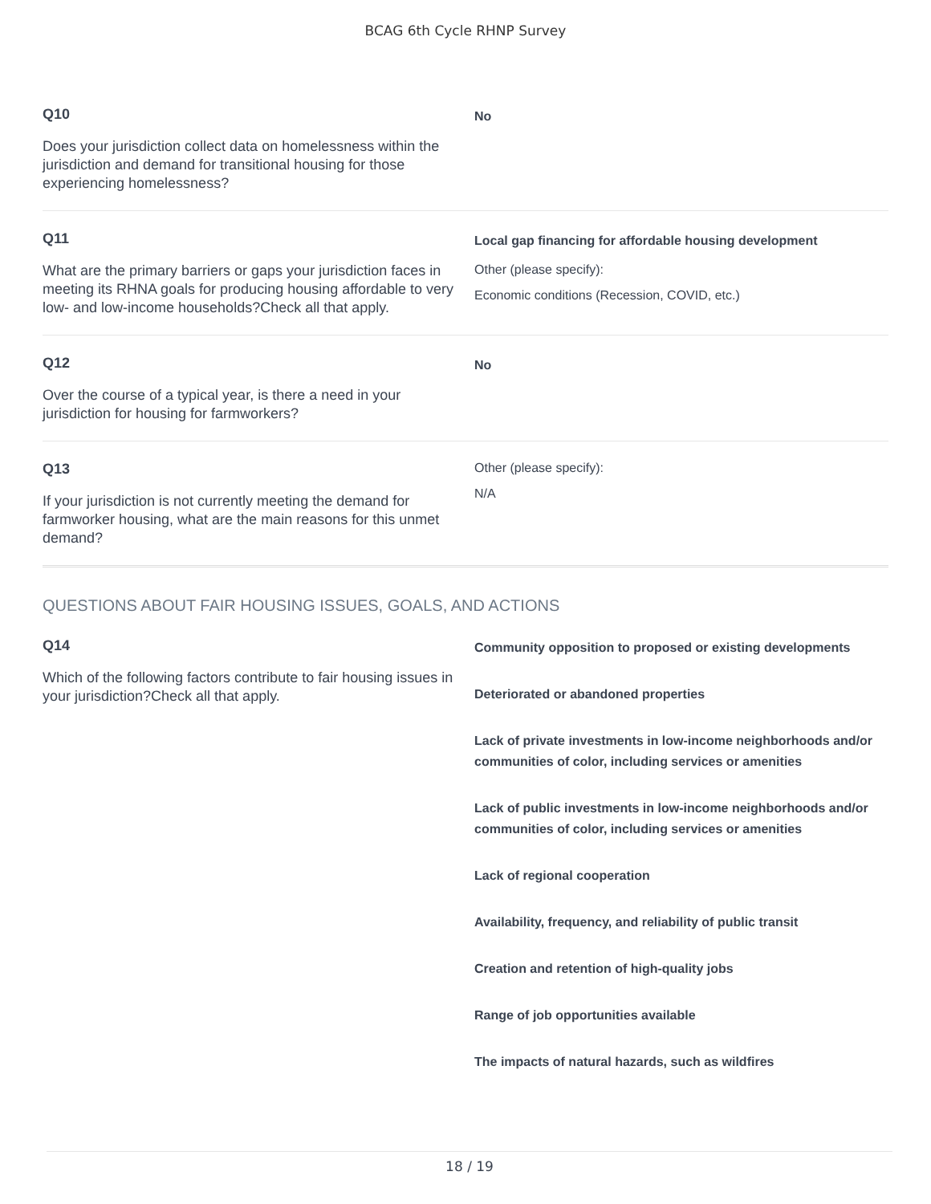BCAG 6th Cycle RHNP Survey
Q10
Does your jurisdiction collect data on homelessness within the jurisdiction and demand for transitional housing for those experiencing homelessness?
No
Q11
What are the primary barriers or gaps your jurisdiction faces in meeting its RHNA goals for producing housing affordable to very low- and low-income households?Check all that apply.
Local gap financing for affordable housing development
Other (please specify):
Economic conditions (Recession, COVID, etc.)
Q12
Over the course of a typical year, is there a need in your jurisdiction for housing for farmworkers?
No
Q13
If your jurisdiction is not currently meeting the demand for farmworker housing, what are the main reasons for this unmet demand?
Other (please specify):
N/A
QUESTIONS ABOUT FAIR HOUSING ISSUES, GOALS, AND ACTIONS
Q14
Which of the following factors contribute to fair housing issues in your jurisdiction?Check all that apply.
Community opposition to proposed or existing developments
Deteriorated or abandoned properties
Lack of private investments in low-income neighborhoods and/or communities of color, including services or amenities
Lack of public investments in low-income neighborhoods and/or communities of color, including services or amenities
Lack of regional cooperation
Availability, frequency, and reliability of public transit
Creation and retention of high-quality jobs
Range of job opportunities available
The impacts of natural hazards, such as wildfires
18 / 19